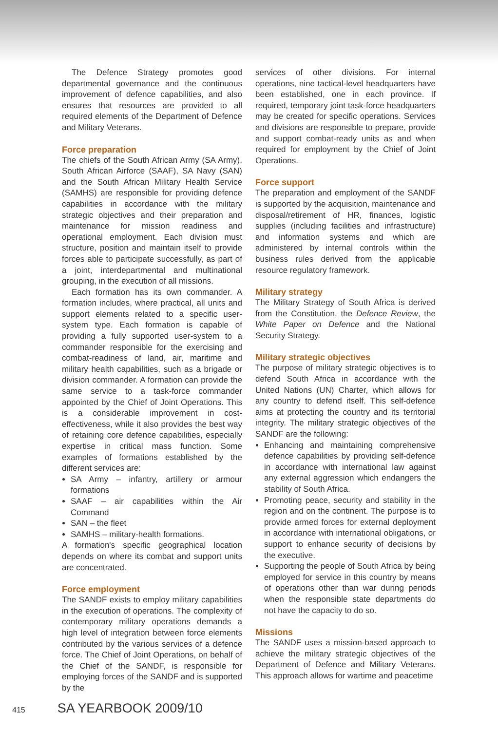The Defence Strategy promotes good departmental governance and the continuous improvement of defence capabilities, and also ensures that resources are provided to all required elements of the Department of Defence and Military Veterans.
Force preparation
The chiefs of the South African Army (SA Army), South African Airforce (SAAF), SA Navy (SAN) and the South African Military Health Service (SAMHS) are responsible for providing defence capabilities in accordance with the military strategic objectives and their preparation and maintenance for mission readiness and operational employment. Each division must structure, position and maintain itself to provide forces able to participate successfully, as part of a joint, interdepartmental and multinational grouping, in the execution of all missions.
Each formation has its own commander. A formation includes, where practical, all units and support elements related to a specific user-system type. Each formation is capable of providing a fully supported user-system to a commander responsible for the exercising and combat-readiness of land, air, maritime and military health capabilities, such as a brigade or division commander. A formation can provide the same service to a task-force commander appointed by the Chief of Joint Operations. This is a considerable improvement in cost-effectiveness, while it also provides the best way of retaining core defence capabilities, especially expertise in critical mass function. Some examples of formations established by the different services are:
SA Army – infantry, artillery or armour formations
SAAF – air capabilities within the Air Command
SAN – the fleet
SAMHS – military-health formations.
A formation's specific geographical location depends on where its combat and support units are concentrated.
Force employment
The SANDF exists to employ military capabilities in the execution of operations. The complexity of contemporary military operations demands a high level of integration between force elements contributed by the various services of a defence force. The Chief of Joint Operations, on behalf of the Chief of the SANDF, is responsible for employing forces of the SANDF and is supported by the
services of other divisions. For internal operations, nine tactical-level headquarters have been established, one in each province. If required, temporary joint task-force headquarters may be created for specific operations. Services and divisions are responsible to prepare, provide and support combat-ready units as and when required for employment by the Chief of Joint Operations.
Force support
The preparation and employment of the SANDF is supported by the acquisition, maintenance and disposal/retirement of HR, finances, logistic supplies (including facilities and infrastructure) and information systems and which are administered by internal controls within the business rules derived from the applicable resource regulatory framework.
Military strategy
The Military Strategy of South Africa is derived from the Constitution, the Defence Review, the White Paper on Defence and the National Security Strategy.
Military strategic objectives
The purpose of military strategic objectives is to defend South Africa in accordance with the United Nations (UN) Charter, which allows for any country to defend itself. This self-defence aims at protecting the country and its territorial integrity. The military strategic objectives of the SANDF are the following:
Enhancing and maintaining comprehensive defence capabilities by providing self-defence in accordance with international law against any external aggression which endangers the stability of South Africa.
Promoting peace, security and stability in the region and on the continent. The purpose is to provide armed forces for external deployment in accordance with international obligations, or support to enhance security of decisions by the executive.
Supporting the people of South Africa by being employed for service in this country by means of operations other than war during periods when the responsible state departments do not have the capacity to do so.
Missions
The SANDF uses a mission-based approach to achieve the military strategic objectives of the Department of Defence and Military Veterans. This approach allows for wartime and peacetime
415 SA YEARBOOK 2009/10